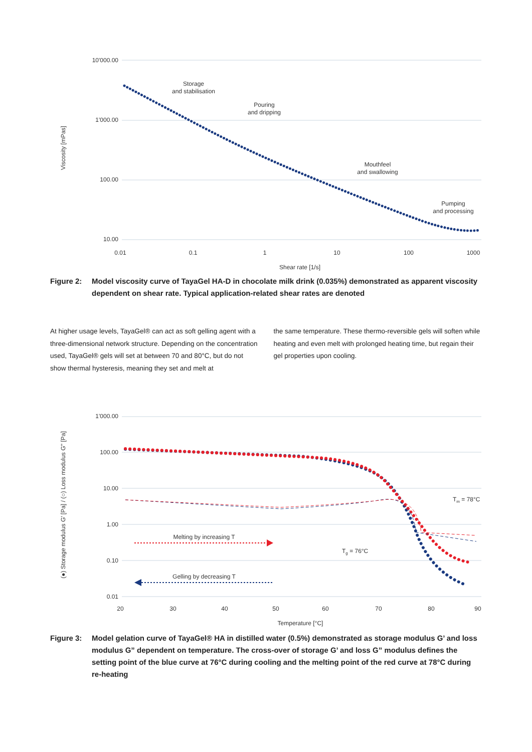10'000.00
1'000.00
100.00
10.00
0.01
0.1
1
10
100
1000
Shear rate [1/s]
Viscosity [mPas]
Storage
and stabilisation
Pouring
and dripping
Mouthfeel
and swallowing
Pumping
and processing
Figure 2: Model viscosity curve of TayaGel HA-D in chocolate milk drink (0.035%) demonstrated as apparent viscosity dependent on shear rate. Typical application-related shear rates are denoted
At higher usage levels, TayaGel® can act as soft gelling agent with a three-dimensional network structure. Depending on the concentration used, TayaGel® gels will set at between 70 and 80°C, but do not show thermal hysteresis, meaning they set and melt at
the same temperature. These thermo-reversible gels will soften while heating and even melt with prolonged heating time, but regain their gel properties upon cooling.
1'000.00
100.00
10.00
1.00
0.10
0.01
20
30
40
50
60
70
80
90
Temperature [°C]
(●) Storage modulus G' [Pa] / (○) Loss modulus G'' [Pa]
Melting by increasing T
Gelling by decreasing T
Tm = 78°C
Tg = 76°C
Figure 3: Model gelation curve of TayaGel® HA in distilled water (0.5%) demonstrated as storage modulus G’ and loss modulus G” dependent on temperature. The cross-over of storage G’ and loss G” modulus defines the setting point of the blue curve at 76°C during cooling and the melting point of the red curve at 78°C during re-heating